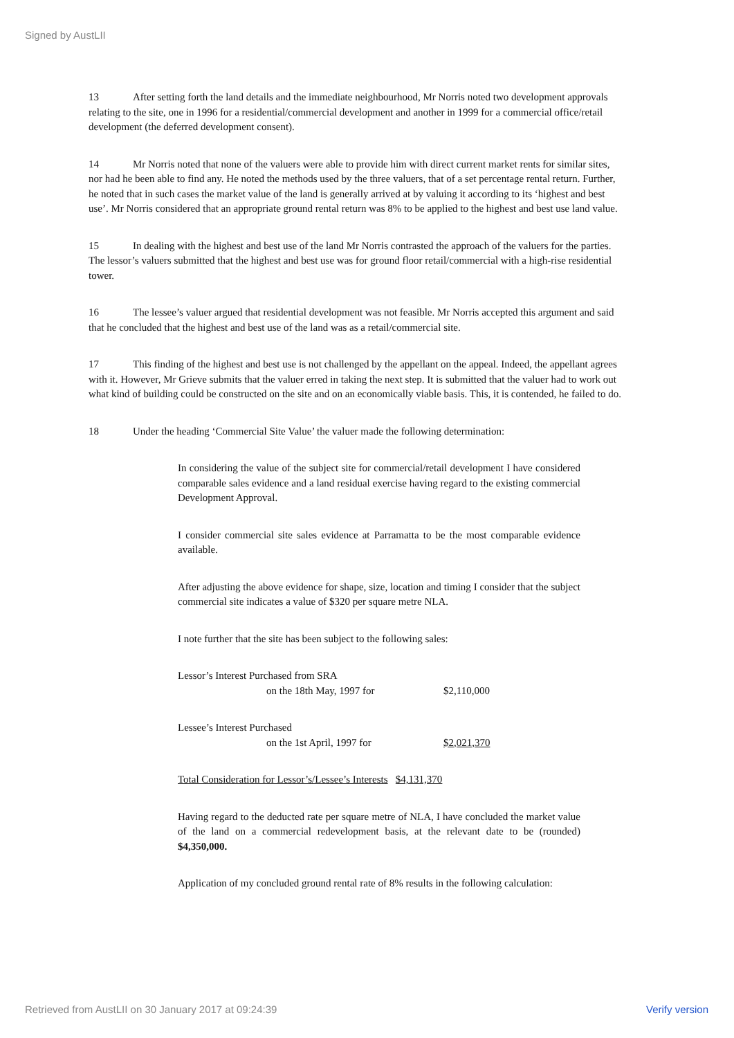Signed by AustLII
13 After setting forth the land details and the immediate neighbourhood, Mr Norris noted two development approvals relating to the site, one in 1996 for a residential/commercial development and another in 1999 for a commercial office/retail development (the deferred development consent).
14 Mr Norris noted that none of the valuers were able to provide him with direct current market rents for similar sites, nor had he been able to find any. He noted the methods used by the three valuers, that of a set percentage rental return. Further, he noted that in such cases the market value of the land is generally arrived at by valuing it according to its ‘highest and best use’. Mr Norris considered that an appropriate ground rental return was 8% to be applied to the highest and best use land value.
15 In dealing with the highest and best use of the land Mr Norris contrasted the approach of the valuers for the parties. The lessor’s valuers submitted that the highest and best use was for ground floor retail/commercial with a high-rise residential tower.
16 The lessee’s valuer argued that residential development was not feasible. Mr Norris accepted this argument and said that he concluded that the highest and best use of the land was as a retail/commercial site.
17 This finding of the highest and best use is not challenged by the appellant on the appeal. Indeed, the appellant agrees with it. However, Mr Grieve submits that the valuer erred in taking the next step. It is submitted that the valuer had to work out what kind of building could be constructed on the site and on an economically viable basis. This, it is contended, he failed to do.
18 Under the heading ‘Commercial Site Value’ the valuer made the following determination:
In considering the value of the subject site for commercial/retail development I have considered comparable sales evidence and a land residual exercise having regard to the existing commercial Development Approval.
I consider commercial site sales evidence at Parramatta to be the most comparable evidence available.
After adjusting the above evidence for shape, size, location and timing I consider that the subject commercial site indicates a value of $320 per square metre NLA.
I note further that the site has been subject to the following sales:
Lessor’s Interest Purchased from SRA
on the 18th May, 1997 for $2,110,000
Lessee’s Interest Purchased
on the 1st April, 1997 for $2,021,370
Total Consideration for Lessor’s/Lessee’s Interests $4,131,370
Having regard to the deducted rate per square metre of NLA, I have concluded the market value of the land on a commercial redevelopment basis, at the relevant date to be (rounded) $4,350,000.
Application of my concluded ground rental rate of 8% results in the following calculation:
Retrieved from AustLII on 30 January 2017 at 09:24:39 Verify version